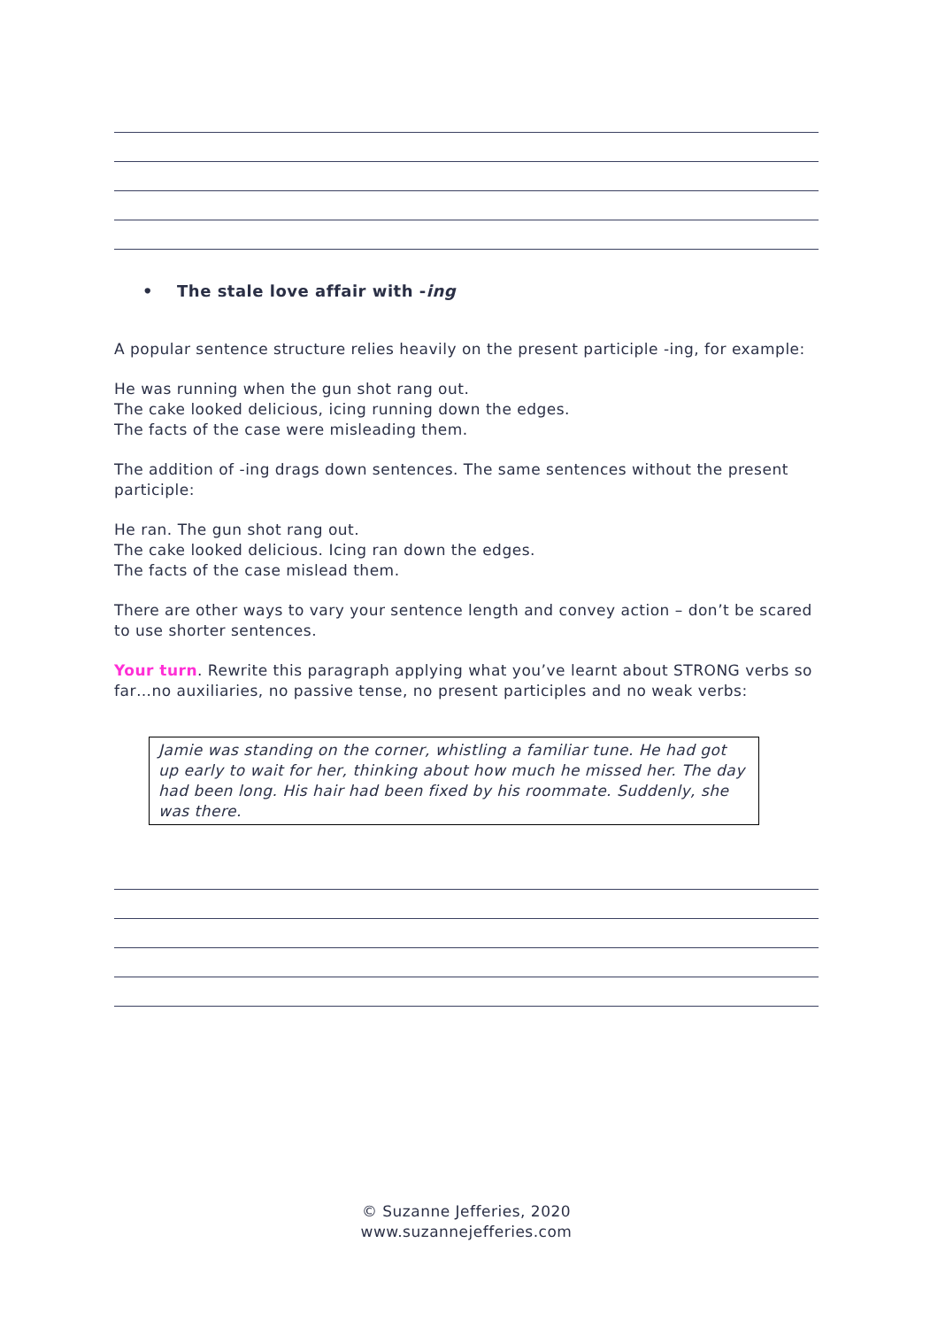• The stale love affair with -ing
A popular sentence structure relies heavily on the present participle -ing, for example:
He was running when the gun shot rang out.
The cake looked delicious, icing running down the edges.
The facts of the case were misleading them.
The addition of -ing drags down sentences. The same sentences without the present participle:
He ran. The gun shot rang out.
The cake looked delicious. Icing ran down the edges.
The facts of the case mislead them.
There are other ways to vary your sentence length and convey action – don’t be scared to use shorter sentences.
Your turn. Rewrite this paragraph applying what you’ve learnt about STRONG verbs so far…no auxiliaries, no passive tense, no present participles and no weak verbs:
Jamie was standing on the corner, whistling a familiar tune. He had got up early to wait for her, thinking about how much he missed her. The day had been long. His hair had been fixed by his roommate. Suddenly, she was there.
© Suzanne Jefferies, 2020
www.suzannejefferies.com